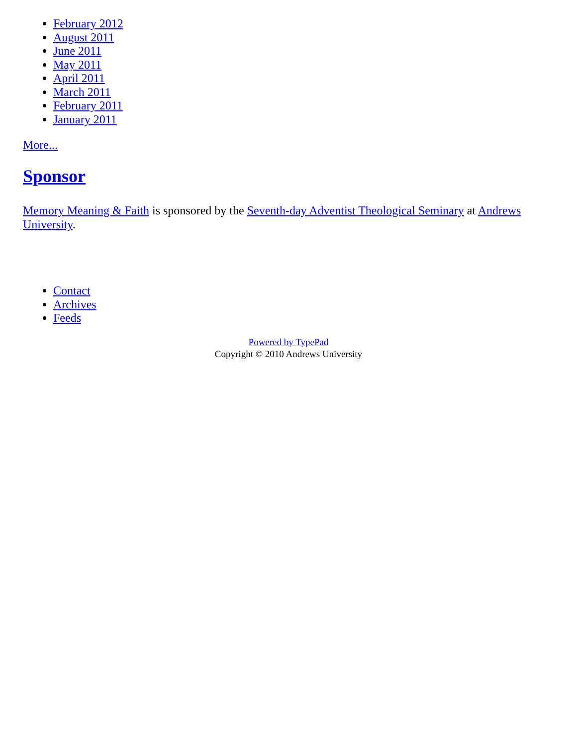February 2012
August 2011
June 2011
May 2011
April 2011
March 2011
February 2011
January 2011
More...
Sponsor
Memory Meaning & Faith is sponsored by the Seventh-day Adventist Theological Seminary at Andrews University.
Contact
Archives
Feeds
Powered by TypePad
Copyright © 2010 Andrews University